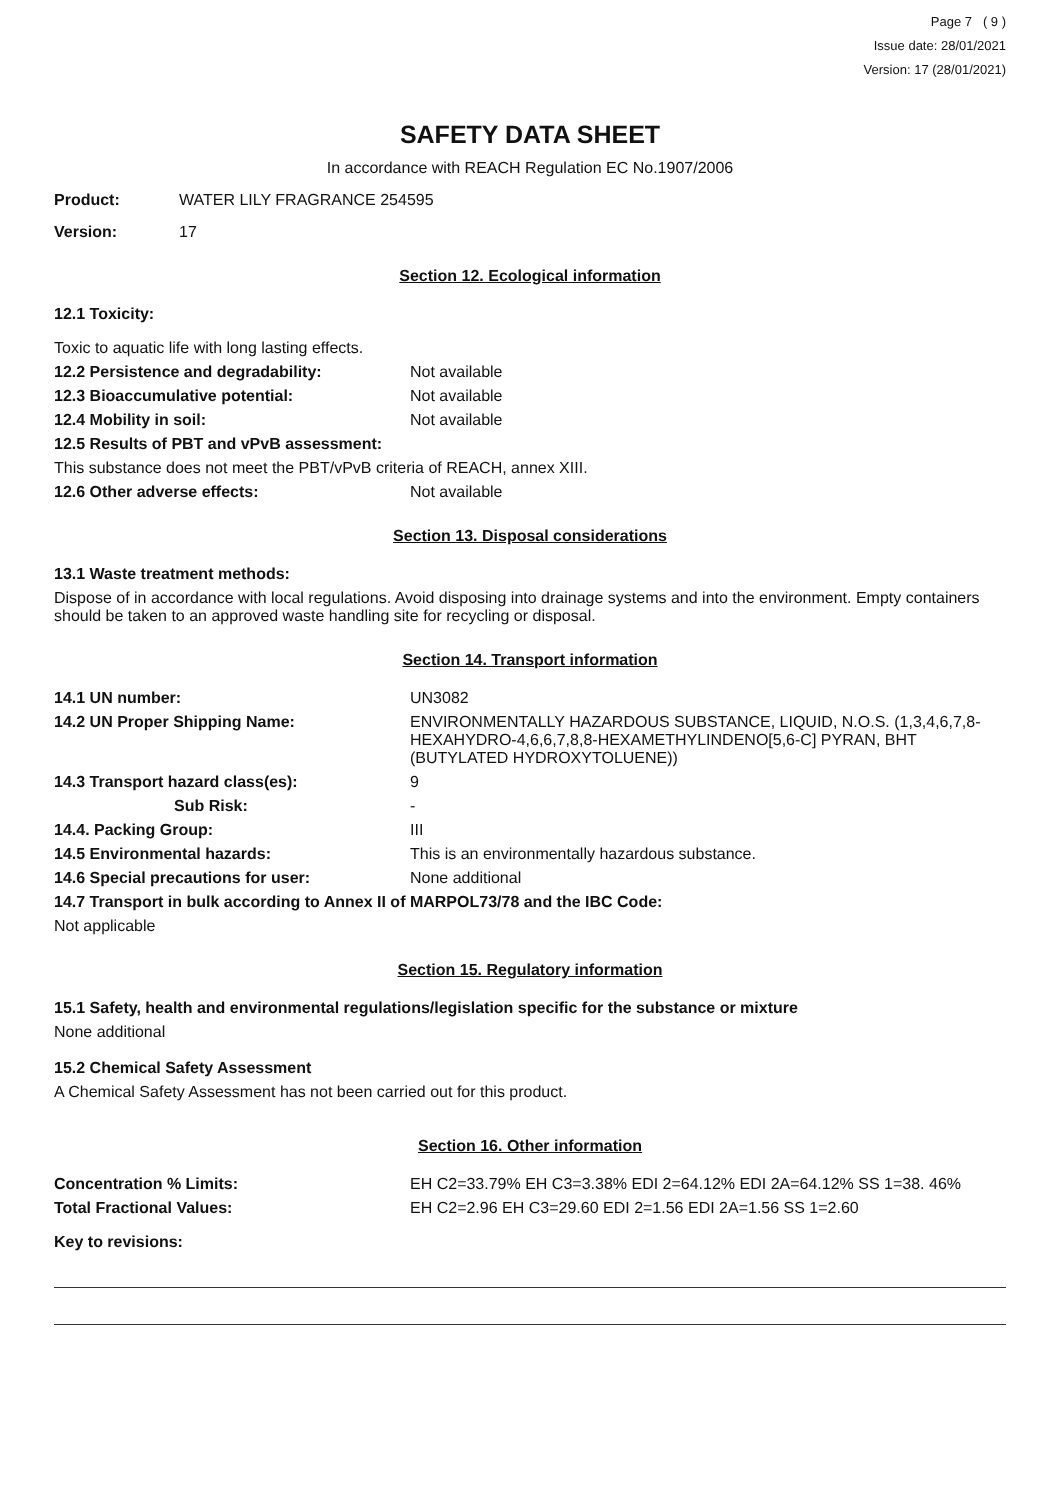Page 7 ( 9 )
Issue date: 28/01/2021
Version: 17 (28/01/2021)
SAFETY DATA SHEET
In accordance with REACH Regulation EC No.1907/2006
Product: WATER LILY FRAGRANCE 254595
Version: 17
Section 12. Ecological information
12.1 Toxicity:
Toxic to aquatic life with long lasting effects.
12.2 Persistence and degradability: Not available
12.3 Bioaccumulative potential: Not available
12.4 Mobility in soil: Not available
12.5 Results of PBT and vPvB assessment:
This substance does not meet the PBT/vPvB criteria of REACH, annex XIII.
12.6 Other adverse effects: Not available
Section 13. Disposal considerations
13.1 Waste treatment methods:
Dispose of in accordance with local regulations. Avoid disposing into drainage systems and into the environment. Empty containers should be taken to an approved waste handling site for recycling or disposal.
Section 14. Transport information
14.1 UN number: UN3082
14.2 UN Proper Shipping Name: ENVIRONMENTALLY HAZARDOUS SUBSTANCE, LIQUID, N.O.S. (1,3,4,6,7,8-HEXAHYDRO-4,6,6,7,8,8-HEXAMETHYLINDENO[5,6-C] PYRAN, BHT (BUTYLATED HYDROXYTOLUENE))
14.3 Transport hazard class(es): 9
Sub Risk: -
14.4. Packing Group: III
14.5 Environmental hazards: This is an environmentally hazardous substance.
14.6 Special precautions for user: None additional
14.7 Transport in bulk according to Annex II of MARPOL73/78 and the IBC Code:
Not applicable
Section 15. Regulatory information
15.1 Safety, health and environmental regulations/legislation specific for the substance or mixture
None additional
15.2 Chemical Safety Assessment
A Chemical Safety Assessment has not been carried out for this product.
Section 16. Other information
Concentration % Limits: EH C2=33.79% EH C3=3.38% EDI 2=64.12% EDI 2A=64.12% SS 1=38. 46%
Total Fractional Values: EH C2=2.96 EH C3=29.60 EDI 2=1.56 EDI 2A=1.56 SS 1=2.60
Key to revisions: